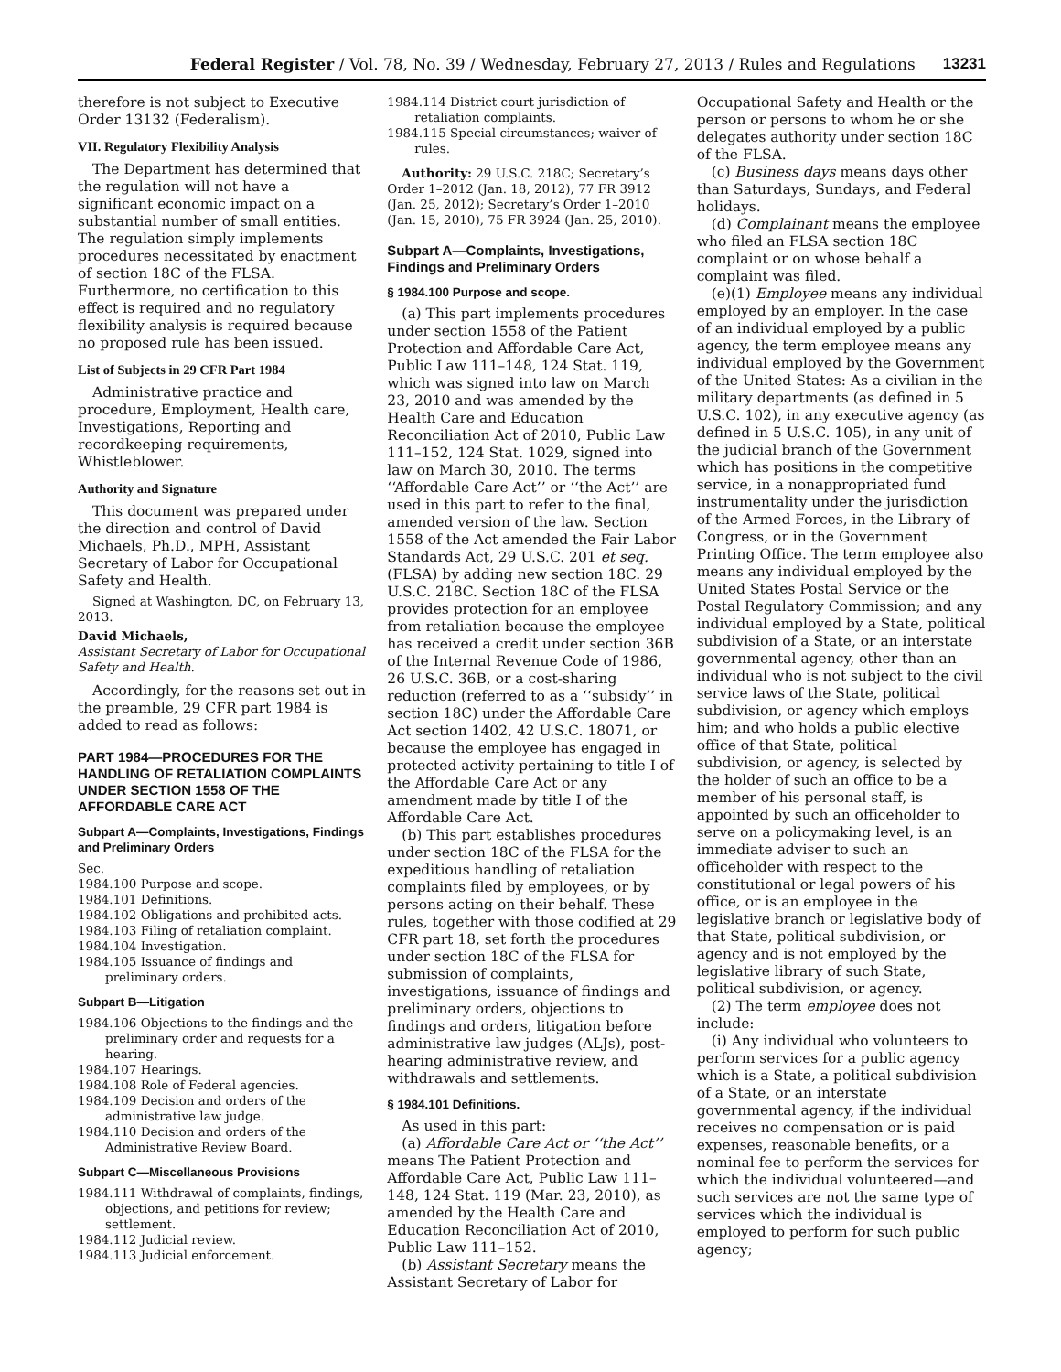Federal Register / Vol. 78, No. 39 / Wednesday, February 27, 2013 / Rules and Regulations 13231
therefore is not subject to Executive Order 13132 (Federalism).
VII. Regulatory Flexibility Analysis
The Department has determined that the regulation will not have a significant economic impact on a substantial number of small entities. The regulation simply implements procedures necessitated by enactment of section 18C of the FLSA. Furthermore, no certification to this effect is required and no regulatory flexibility analysis is required because no proposed rule has been issued.
List of Subjects in 29 CFR Part 1984
Administrative practice and procedure, Employment, Health care, Investigations, Reporting and recordkeeping requirements, Whistleblower.
Authority and Signature
This document was prepared under the direction and control of David Michaels, Ph.D., MPH, Assistant Secretary of Labor for Occupational Safety and Health.
Signed at Washington, DC, on February 13, 2013.
David Michaels,
Assistant Secretary of Labor for Occupational Safety and Health.
Accordingly, for the reasons set out in the preamble, 29 CFR part 1984 is added to read as follows:
PART 1984—PROCEDURES FOR THE HANDLING OF RETALIATION COMPLAINTS UNDER SECTION 1558 OF THE AFFORDABLE CARE ACT
Subpart A—Complaints, Investigations, Findings and Preliminary Orders
Sec.
1984.100 Purpose and scope.
1984.101 Definitions.
1984.102 Obligations and prohibited acts.
1984.103 Filing of retaliation complaint.
1984.104 Investigation.
1984.105 Issuance of findings and preliminary orders.
Subpart B—Litigation
1984.106 Objections to the findings and the preliminary order and requests for a hearing.
1984.107 Hearings.
1984.108 Role of Federal agencies.
1984.109 Decision and orders of the administrative law judge.
1984.110 Decision and orders of the Administrative Review Board.
Subpart C—Miscellaneous Provisions
1984.111 Withdrawal of complaints, findings, objections, and petitions for review; settlement.
1984.112 Judicial review.
1984.113 Judicial enforcement.
1984.114 District court jurisdiction of retaliation complaints.
1984.115 Special circumstances; waiver of rules.
Authority: 29 U.S.C. 218C; Secretary’s Order 1–2012 (Jan. 18, 2012), 77 FR 3912 (Jan. 25, 2012); Secretary’s Order 1–2010 (Jan. 15, 2010), 75 FR 3924 (Jan. 25, 2010).
Subpart A—Complaints, Investigations, Findings and Preliminary Orders
§ 1984.100 Purpose and scope.
(a) This part implements procedures under section 1558 of the Patient Protection and Affordable Care Act, Public Law 111–148, 124 Stat. 119, which was signed into law on March 23, 2010 and was amended by the Health Care and Education Reconciliation Act of 2010, Public Law 111–152, 124 Stat. 1029, signed into law on March 30, 2010. The terms ‘‘Affordable Care Act’’ or ‘‘the Act’’ are used in this part to refer to the final, amended version of the law. Section 1558 of the Act amended the Fair Labor Standards Act, 29 U.S.C. 201 et seq. (FLSA) by adding new section 18C. 29 U.S.C. 218C. Section 18C of the FLSA provides protection for an employee from retaliation because the employee has received a credit under section 36B of the Internal Revenue Code of 1986, 26 U.S.C. 36B, or a cost-sharing reduction (referred to as a ‘‘subsidy’’ in section 18C) under the Affordable Care Act section 1402, 42 U.S.C. 18071, or because the employee has engaged in protected activity pertaining to title I of the Affordable Care Act or any amendment made by title I of the Affordable Care Act.
(b) This part establishes procedures under section 18C of the FLSA for the expeditious handling of retaliation complaints filed by employees, or by persons acting on their behalf. These rules, together with those codified at 29 CFR part 18, set forth the procedures under section 18C of the FLSA for submission of complaints, investigations, issuance of findings and preliminary orders, objections to findings and orders, litigation before administrative law judges (ALJs), post-hearing administrative review, and withdrawals and settlements.
§ 1984.101 Definitions.
As used in this part:
(a) Affordable Care Act or ‘‘the Act’’ means The Patient Protection and Affordable Care Act, Public Law 111–148, 124 Stat. 119 (Mar. 23, 2010), as amended by the Health Care and Education Reconciliation Act of 2010, Public Law 111–152.
(b) Assistant Secretary means the Assistant Secretary of Labor for
Occupational Safety and Health or the person or persons to whom he or she delegates authority under section 18C of the FLSA.
(c) Business days means days other than Saturdays, Sundays, and Federal holidays.
(d) Complainant means the employee who filed an FLSA section 18C complaint or on whose behalf a complaint was filed.
(e)(1) Employee means any individual employed by an employer. In the case of an individual employed by a public agency, the term employee means any individual employed by the Government of the United States: As a civilian in the military departments (as defined in 5 U.S.C. 102), in any executive agency (as defined in 5 U.S.C. 105), in any unit of the judicial branch of the Government which has positions in the competitive service, in a nonappropriated fund instrumentality under the jurisdiction of the Armed Forces, in the Library of Congress, or in the Government Printing Office. The term employee also means any individual employed by the United States Postal Service or the Postal Regulatory Commission; and any individual employed by a State, political subdivision of a State, or an interstate governmental agency, other than an individual who is not subject to the civil service laws of the State, political subdivision, or agency which employs him; and who holds a public elective office of that State, political subdivision, or agency, is selected by the holder of such an office to be a member of his personal staff, is appointed by such an officeholder to serve on a policymaking level, is an immediate adviser to such an officeholder with respect to the constitutional or legal powers of his office, or is an employee in the legislative branch or legislative body of that State, political subdivision, or agency and is not employed by the legislative library of such State, political subdivision, or agency.
(2) The term employee does not include:
(i) Any individual who volunteers to perform services for a public agency which is a State, a political subdivision of a State, or an interstate governmental agency, if the individual receives no compensation or is paid expenses, reasonable benefits, or a nominal fee to perform the services for which the individual volunteered—and such services are not the same type of services which the individual is employed to perform for such public agency;